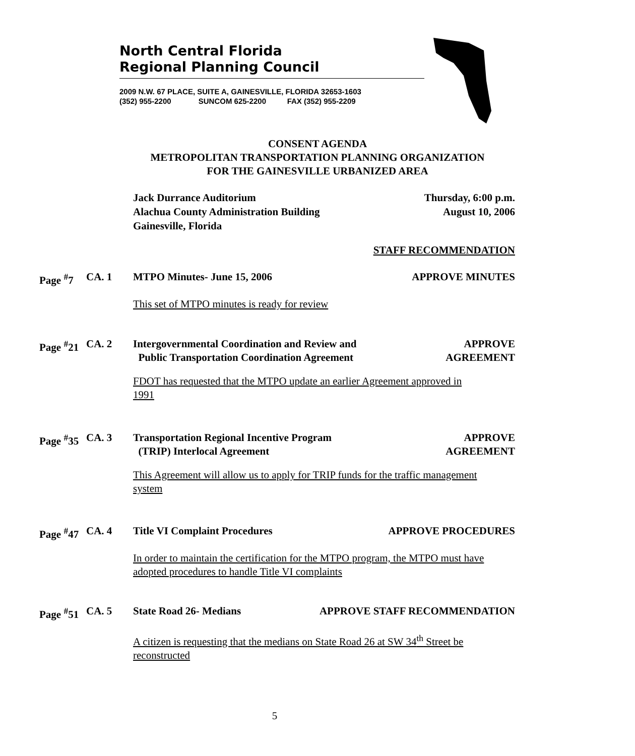North Central Florida
Regional Planning Council
2009 N.W. 67 PLACE, SUITE A, GAINESVILLE, FLORIDA 32653-1603
(352) 955-2200 SUNCOM 625-2200 FAX (352) 955-2209
CONSENT AGENDA
METROPOLITAN TRANSPORTATION PLANNING ORGANIZATION
FOR THE GAINESVILLE URBANIZED AREA
Jack Durrance Auditorium
Alachua County Administration Building
Gainesville, Florida
Thursday, 6:00 p.m.
August 10, 2006
STAFF RECOMMENDATION
Page <sup>#</sup>7 CA. 1 MTPO Minutes- June 15, 2006 APPROVE MINUTES
This set of MTPO minutes is ready for review
Page <sup>#</sup>21
CA. 2 Intergovernmental Coordination and Review and
Public Transportation Coordination Agreement
APPROVE
AGREEMENT
FDOT has requested that the MTPO update an earlier Agreement approved in
1991
Page <sup>#</sup>35
CA. 3 Transportation Regional Incentive Program
(TRIP) Interlocal Agreement
APPROVE
AGREEMENT
This Agreement will allow us to apply for TRIP funds for the traffic management
system
Page <sup>#</sup>47
CA. 4 Title VI Complaint Procedures APPROVE PROCEDURES
In order to maintain the certification for the MTPO program, the MTPO must have
adopted procedures to handle Title VI complaints
Page <sup>#</sup>51
CA. 5 State Road 26- Medians APPROVE STAFF RECOMMENDATION
A citizen is requesting that the medians on State Road 26 at SW 34<sup>th</sup> Street be
reconstructed
5